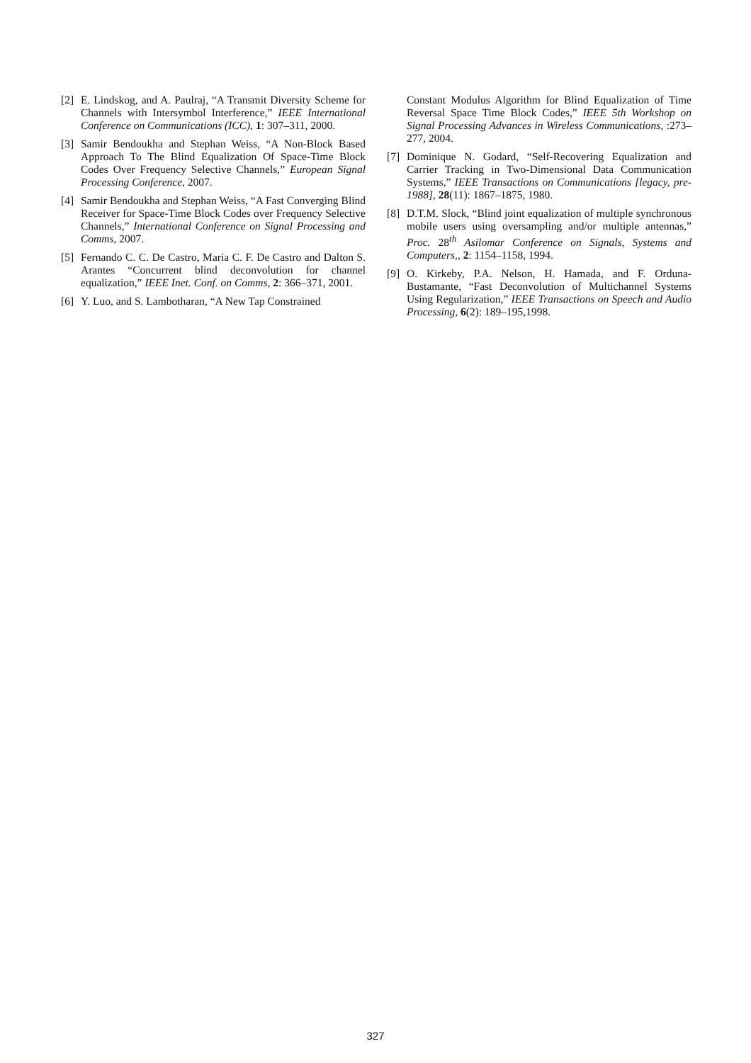[2] E. Lindskog, and A. Paulraj, “A Transmit Diversity Scheme for Channels with Intersymbol Interference,” IEEE International Conference on Communications (ICC), 1: 307–311, 2000.
[3] Samir Bendoukha and Stephan Weiss, “A Non-Block Based Approach To The Blind Equalization Of Space-Time Block Codes Over Frequency Selective Channels,” European Signal Processing Conference, 2007.
[4] Samir Bendoukha and Stephan Weiss, “A Fast Converging Blind Receiver for Space-Time Block Codes over Frequency Selective Channels,” International Conference on Signal Processing and Comms, 2007.
[5] Fernando C. C. De Castro, Maria C. F. De Castro and Dalton S. Arantes “Concurrent blind deconvolution for channel equalization,” IEEE Inet. Conf. on Comms, 2: 366–371, 2001.
[6] Y. Luo, and S. Lambotharan, “A New Tap Constrained
Constant Modulus Algorithm for Blind Equalization of Time Reversal Space Time Block Codes,” IEEE 5th Workshop on Signal Processing Advances in Wireless Communications, :273–277, 2004.
[7] Dominique N. Godard, “Self-Recovering Equalization and Carrier Tracking in Two-Dimensional Data Communication Systems,” IEEE Transactions on Communications [legacy, pre-1988], 28(11): 1867–1875, 1980.
[8] D.T.M. Slock, “Blind joint equalization of multiple synchronous mobile users using oversampling and/or multiple antennas,” Proc. 28<sup>th</sup> Asilomar Conference on Signals, Systems and Computers,, 2: 1154–1158, 1994.
[9] O. Kirkeby, P.A. Nelson, H. Hamada, and F. Orduna-Bustamante, “Fast Deconvolution of Multichannel Systems Using Regularization,” IEEE Transactions on Speech and Audio Processing, 6(2): 189–195,1998.
327